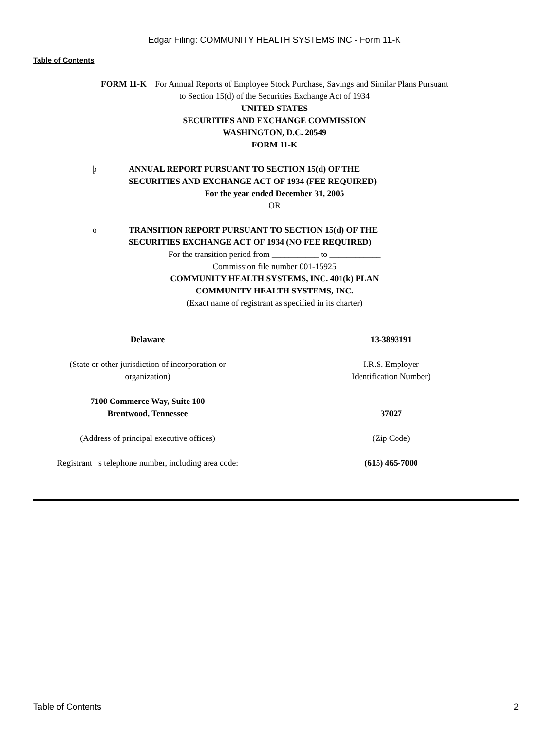Edgar Filing: COMMUNITY HEALTH SYSTEMS INC - Form 11-K
Table of Contents
FORM 11-K For Annual Reports of Employee Stock Purchase, Savings and Similar Plans Pursuant
to Section 15(d) of the Securities Exchange Act of 1934
UNITED STATES
SECURITIES AND EXCHANGE COMMISSION
WASHINGTON, D.C. 20549
FORM 11-K
þ ANNUAL REPORT PURSUANT TO SECTION 15(d) OF THE
SECURITIES AND EXCHANGE ACT OF 1934 (FEE REQUIRED)
For the year ended December 31, 2005
OR
o TRANSITION REPORT PURSUANT TO SECTION 15(d) OF THE
SECURITIES EXCHANGE ACT OF 1934 (NO FEE REQUIRED)
For the transition period from ___________ to ____________
Commission file number 001-15925
COMMUNITY HEALTH SYSTEMS, INC. 401(k) PLAN
COMMUNITY HEALTH SYSTEMS, INC.
(Exact name of registrant as specified in its charter)
| Delaware | 13-3893191 |
| (State or other jurisdiction of incorporation or organization) | I.R.S. Employer Identification Number) |
| 7100 Commerce Way, Suite 100 Brentwood, Tennessee | 37027 |
| (Address of principal executive offices) | (Zip Code) |
| Registrant s telephone number, including area code: | (615) 465-7000 |
Table of Contents 2